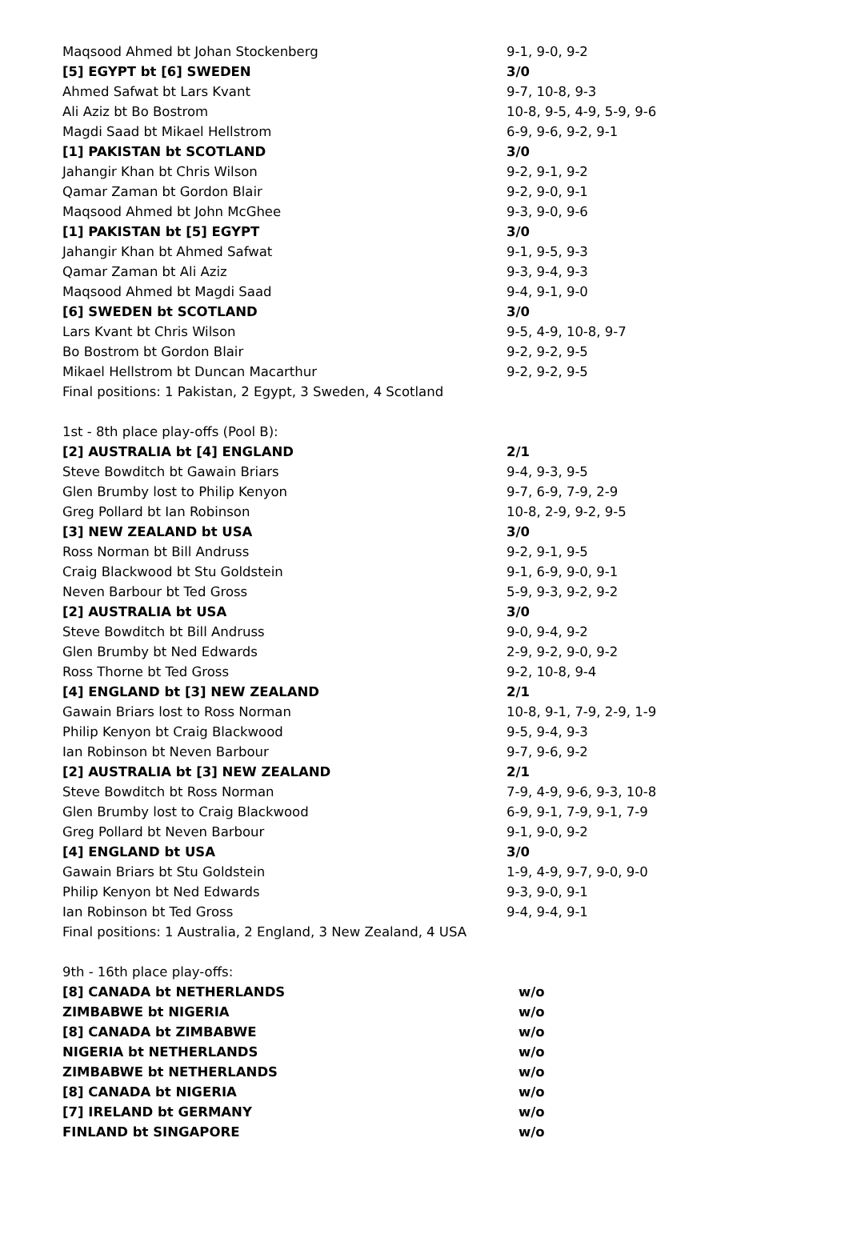| Maqsood Ahmed bt Johan Stockenberg | 9-1, 9-0, 9-2 |
| [5] EGYPT bt [6] SWEDEN | 3/0 |
| Ahmed Safwat bt Lars Kvant | 9-7, 10-8, 9-3 |
| Ali Aziz bt Bo Bostrom | 10-8, 9-5, 4-9, 5-9, 9-6 |
| Magdi Saad bt Mikael Hellstrom | 6-9, 9-6, 9-2, 9-1 |
| [1] PAKISTAN bt SCOTLAND | 3/0 |
| Jahangir Khan bt Chris Wilson | 9-2, 9-1, 9-2 |
| Qamar Zaman bt Gordon Blair | 9-2, 9-0, 9-1 |
| Maqsood Ahmed bt John McGhee | 9-3, 9-0, 9-6 |
| [1] PAKISTAN bt [5] EGYPT | 3/0 |
| Jahangir Khan bt Ahmed Safwat | 9-1, 9-5, 9-3 |
| Qamar Zaman bt Ali Aziz | 9-3, 9-4, 9-3 |
| Maqsood Ahmed bt Magdi Saad | 9-4, 9-1, 9-0 |
| [6] SWEDEN bt SCOTLAND | 3/0 |
| Lars Kvant bt Chris Wilson | 9-5, 4-9, 10-8, 9-7 |
| Bo Bostrom bt Gordon Blair | 9-2, 9-2, 9-5 |
| Mikael Hellstrom bt Duncan Macarthur | 9-2, 9-2, 9-5 |
| Final positions: 1 Pakistan, 2 Egypt, 3 Sweden, 4 Scotland | |
| 1st - 8th place play-offs (Pool B): | |
| [2] AUSTRALIA bt [4] ENGLAND | 2/1 |
| Steve Bowditch bt Gawain Briars | 9-4, 9-3, 9-5 |
| Glen Brumby lost to Philip Kenyon | 9-7, 6-9, 7-9, 2-9 |
| Greg Pollard bt Ian Robinson | 10-8, 2-9, 9-2, 9-5 |
| [3] NEW ZEALAND bt USA | 3/0 |
| Ross Norman bt Bill Andruss | 9-2, 9-1, 9-5 |
| Craig Blackwood bt Stu Goldstein | 9-1, 6-9, 9-0, 9-1 |
| Neven Barbour bt Ted Gross | 5-9, 9-3, 9-2, 9-2 |
| [2] AUSTRALIA bt USA | 3/0 |
| Steve Bowditch bt Bill Andruss | 9-0, 9-4, 9-2 |
| Glen Brumby bt Ned Edwards | 2-9, 9-2, 9-0, 9-2 |
| Ross Thorne bt Ted Gross | 9-2, 10-8, 9-4 |
| [4] ENGLAND bt [3] NEW ZEALAND | 2/1 |
| Gawain Briars lost to Ross Norman | 10-8, 9-1, 7-9, 2-9, 1-9 |
| Philip Kenyon bt Craig Blackwood | 9-5, 9-4, 9-3 |
| Ian Robinson bt Neven Barbour | 9-7, 9-6, 9-2 |
| [2] AUSTRALIA bt [3] NEW ZEALAND | 2/1 |
| Steve Bowditch bt Ross Norman | 7-9, 4-9, 9-6, 9-3, 10-8 |
| Glen Brumby lost to Craig Blackwood | 6-9, 9-1, 7-9, 9-1, 7-9 |
| Greg Pollard bt Neven Barbour | 9-1, 9-0, 9-2 |
| [4] ENGLAND bt USA | 3/0 |
| Gawain Briars bt Stu Goldstein | 1-9, 4-9, 9-7, 9-0, 9-0 |
| Philip Kenyon bt Ned Edwards | 9-3, 9-0, 9-1 |
| Ian Robinson bt Ted Gross | 9-4, 9-4, 9-1 |
| Final positions: 1 Australia, 2 England, 3 New Zealand, 4 USA | |
| 9th - 16th place play-offs: | |
| [8] CANADA bt NETHERLANDS | w/o |
| ZIMBABWE bt NIGERIA | w/o |
| [8] CANADA bt ZIMBABWE | w/o |
| NIGERIA bt NETHERLANDS | w/o |
| ZIMBABWE bt NETHERLANDS | w/o |
| [8] CANADA bt NIGERIA | w/o |
| [7] IRELAND bt GERMANY | w/o |
| FINLAND bt SINGAPORE | w/o |